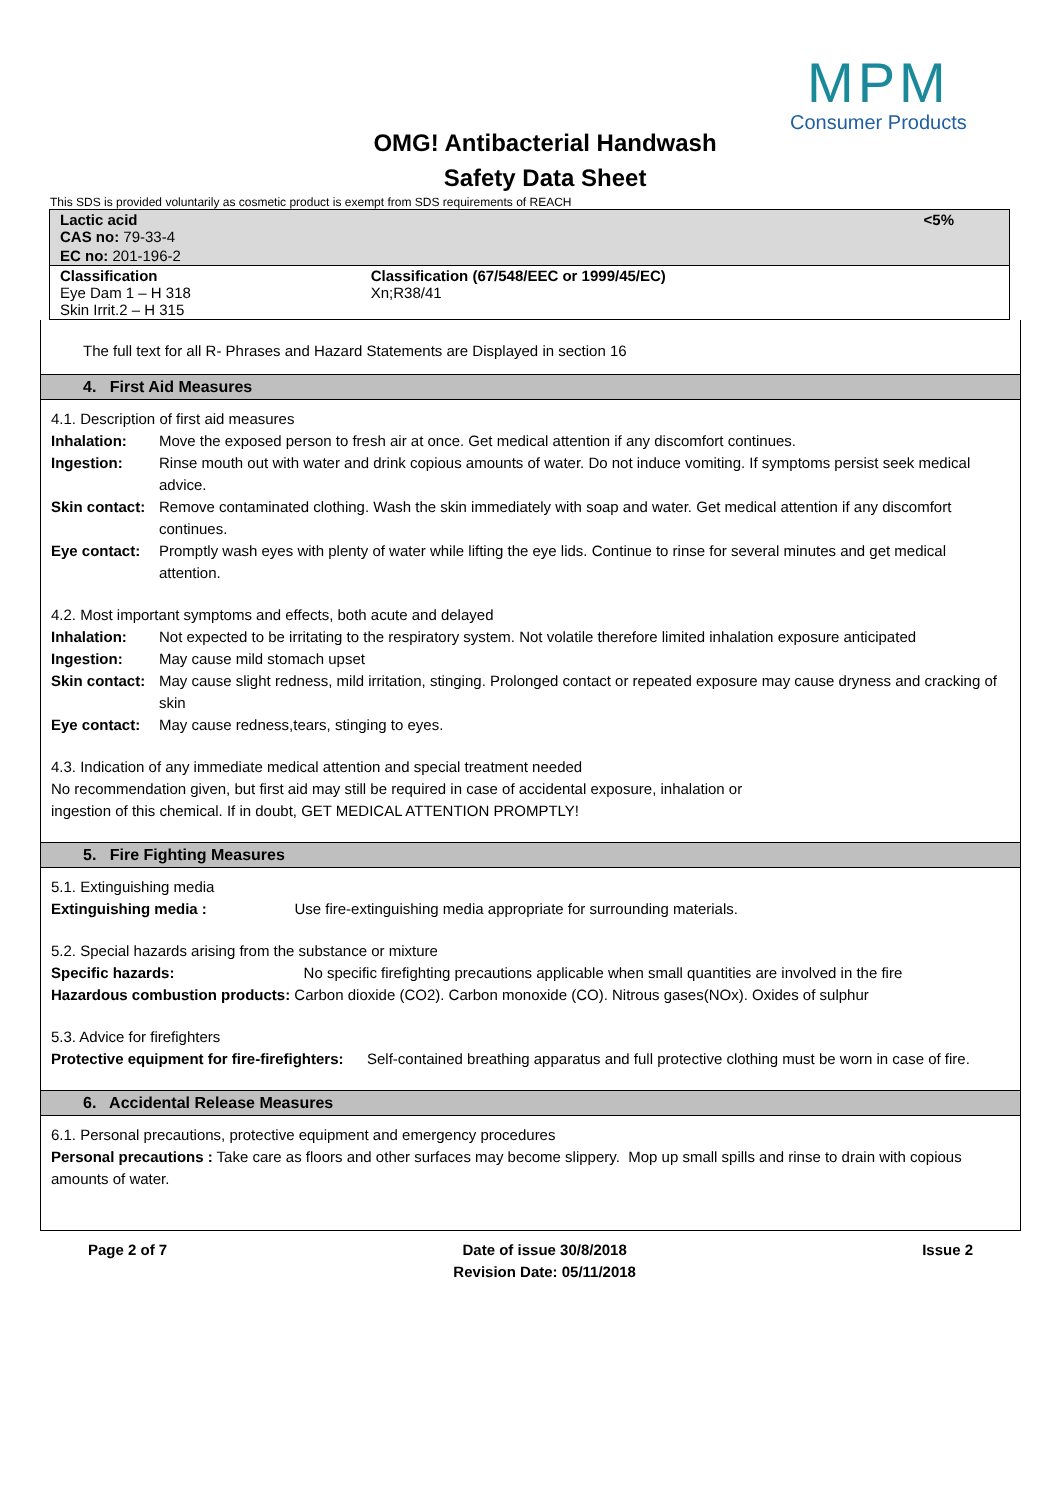MPM
Consumer Products
OMG! Antibacterial Handwash
Safety Data Sheet
This SDS is provided voluntarily as cosmetic product is exempt from SDS requirements of REACH
| Lactic acid CAS no: 79-33-4 | <5% |
| EC no: 201-196-2 | |
| Classification Eye Dam 1 – H 318 Skin Irrit.2 – H 315 | Classification (67/548/EEC or 1999/45/EC) Xn;R38/41 |
The full text for all R- Phrases and Hazard Statements are Displayed in section 16
4. First Aid Measures
4.1. Description of first aid measures
Inhalation: Move the exposed person to fresh air at once. Get medical attention if any discomfort continues.
Ingestion: Rinse mouth out with water and drink copious amounts of water. Do not induce vomiting. If symptoms persist seek medical advice.
Skin contact: Remove contaminated clothing. Wash the skin immediately with soap and water. Get medical attention if any discomfort continues.
Eye contact: Promptly wash eyes with plenty of water while lifting the eye lids. Continue to rinse for several minutes and get medical attention.
4.2. Most important symptoms and effects, both acute and delayed
Inhalation: Not expected to be irritating to the respiratory system. Not volatile therefore limited inhalation exposure anticipated
Ingestion: May cause mild stomach upset
Skin contact: May cause slight redness, mild irritation, stinging. Prolonged contact or repeated exposure may cause dryness and cracking of skin
Eye contact: May cause redness,tears, stinging to eyes.
4.3. Indication of any immediate medical attention and special treatment needed
No recommendation given, but first aid may still be required in case of accidental exposure, inhalation or
ingestion of this chemical. If in doubt, GET MEDICAL ATTENTION PROMPTLY!
5. Fire Fighting Measures
5.1. Extinguishing media
Extinguishing media : Use fire-extinguishing media appropriate for surrounding materials.
5.2. Special hazards arising from the substance or mixture
Specific hazards: No specific firefighting precautions applicable when small quantities are involved in the fire
Hazardous combustion products: Carbon dioxide (CO2). Carbon monoxide (CO). Nitrous gases(NOx). Oxides of sulphur
5.3. Advice for firefighters
Protective equipment for fire-firefighters: Self-contained breathing apparatus and full protective clothing must be worn in case of fire.
6. Accidental Release Measures
6.1. Personal precautions, protective equipment and emergency procedures
Personal precautions : Take care as floors and other surfaces may become slippery. Mop up small spills and rinse to drain with copious amounts of water.
Page 2 of 7 Date of issue 30/8/2018
Revision Date: 05/11/2018 Issue 2